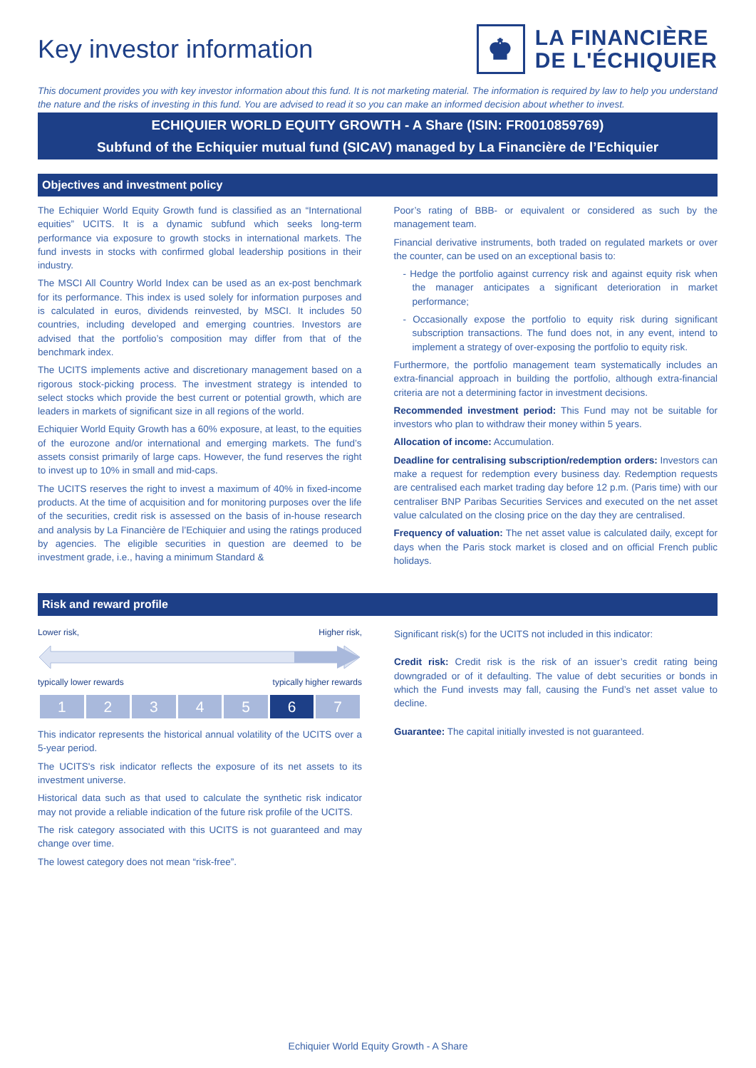Key investor information
♚
LA FINANCIÈRE
DE L'ÉCHIQUIER
This document provides you with key investor information about this fund. It is not marketing material. The information is required by law to help you understand the nature and the risks of investing in this fund. You are advised to read it so you can make an informed decision about whether to invest.
ECHIQUIER WORLD EQUITY GROWTH - A Share (ISIN: FR0010859769)
Subfund of the Echiquier mutual fund (SICAV) managed by La Financière de l’Echiquier
Objectives and investment policy
The Echiquier World Equity Growth fund is classified as an “International equities” UCITS. It is a dynamic subfund which seeks long-term performance via exposure to growth stocks in international markets. The fund invests in stocks with confirmed global leadership positions in their industry.
The MSCI All Country World Index can be used as an ex-post benchmark for its performance. This index is used solely for information purposes and is calculated in euros, dividends reinvested, by MSCI. It includes 50 countries, including developed and emerging countries. Investors are advised that the portfolio’s composition may differ from that of the benchmark index.
The UCITS implements active and discretionary management based on a rigorous stock-picking process. The investment strategy is intended to select stocks which provide the best current or potential growth, which are leaders in markets of significant size in all regions of the world.
Echiquier World Equity Growth has a 60% exposure, at least, to the equities of the eurozone and/or international and emerging markets. The fund’s assets consist primarily of large caps. However, the fund reserves the right to invest up to 10% in small and mid-caps.
The UCITS reserves the right to invest a maximum of 40% in fixed-income products. At the time of acquisition and for monitoring purposes over the life of the securities, credit risk is assessed on the basis of in-house research and analysis by La Financière de l’Echiquier and using the ratings produced by agencies. The eligible securities in question are deemed to be investment grade, i.e., having a minimum Standard &
Poor’s rating of BBB- or equivalent or considered as such by the management team.
Financial derivative instruments, both traded on regulated markets or over the counter, can be used on an exceptional basis to:
- Hedge the portfolio against currency risk and against equity risk when the manager anticipates a significant deterioration in market performance;
- Occasionally expose the portfolio to equity risk during significant subscription transactions. The fund does not, in any event, intend to implement a strategy of over-exposing the portfolio to equity risk.
Furthermore, the portfolio management team systematically includes an extra-financial approach in building the portfolio, although extra-financial criteria are not a determining factor in investment decisions.
Recommended investment period: This Fund may not be suitable for investors who plan to withdraw their money within 5 years.
Allocation of income: Accumulation.
Deadline for centralising subscription/redemption orders: Investors can make a request for redemption every business day. Redemption requests are centralised each market trading day before 12 p.m. (Paris time) with our centraliser BNP Paribas Securities Services and executed on the net asset value calculated on the closing price on the day they are centralised.
Frequency of valuation: The net asset value is calculated daily, except for days when the Paris stock market is closed and on official French public holidays.
Risk and reward profile
Lower risk, Higher risk,
typically lower rewards typically higher rewards
| 1 | 2 | 3 | 4 | 5 | 6 | 7 |
This indicator represents the historical annual volatility of the UCITS over a 5-year period.
The UCITS's risk indicator reflects the exposure of its net assets to its investment universe.
Historical data such as that used to calculate the synthetic risk indicator may not provide a reliable indication of the future risk profile of the UCITS.
The risk category associated with this UCITS is not guaranteed and may change over time.
The lowest category does not mean “risk-free”.
Significant risk(s) for the UCITS not included in this indicator:
Credit risk: Credit risk is the risk of an issuer’s credit rating being downgraded or of it defaulting. The value of debt securities or bonds in which the Fund invests may fall, causing the Fund’s net asset value to decline.
Guarantee: The capital initially invested is not guaranteed.
Echiquier World Equity Growth - A Share